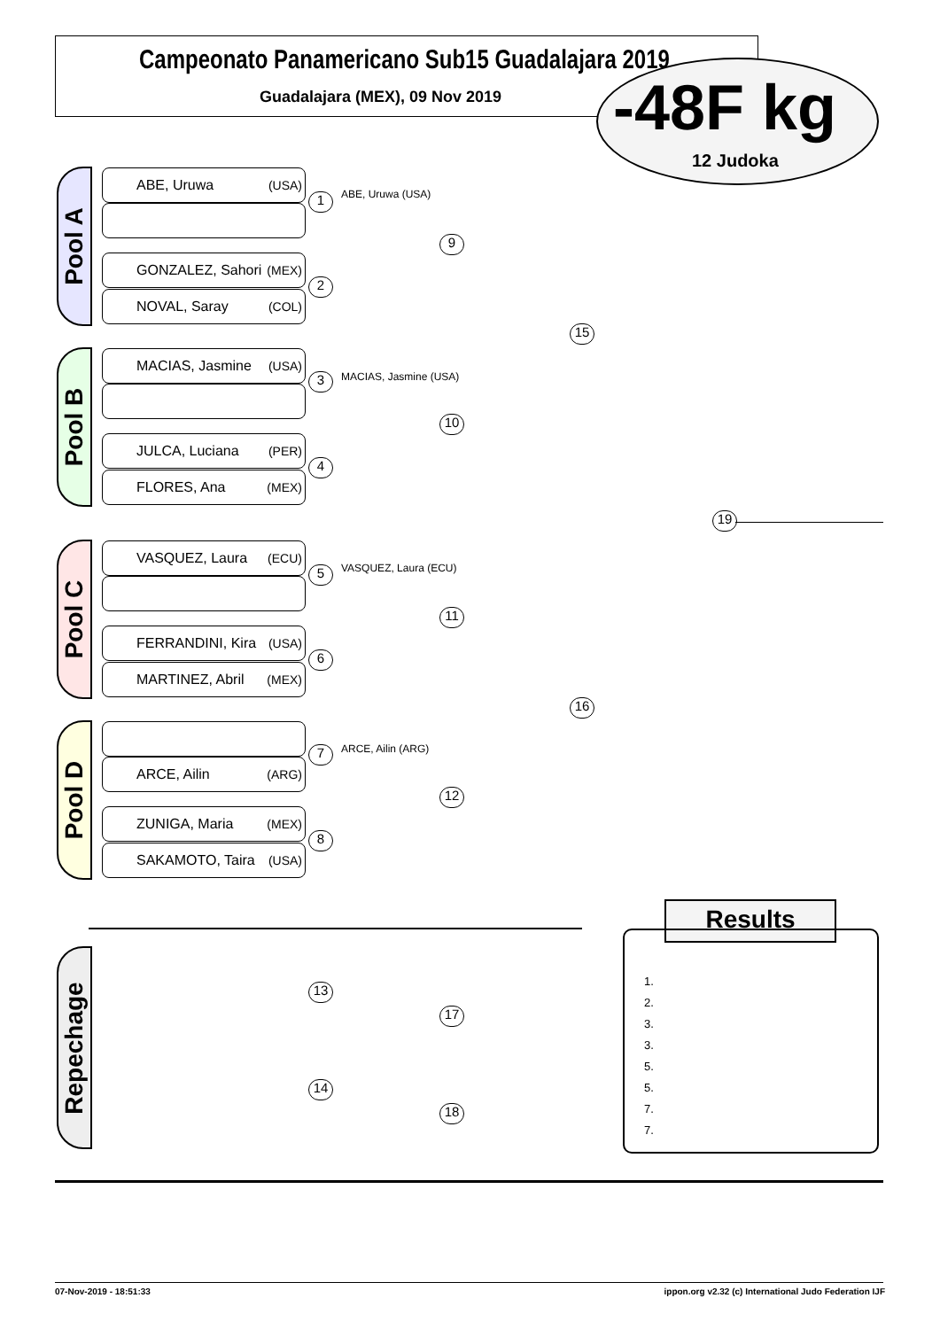Campeonato Panamericano Sub15 Guadalajara 2019
Guadalajara (MEX), 09 Nov 2019 -48F kg
12 Judoka
Pool A
Pool B
Pool C
Pool D
Repechage
ABE, Uruwa (USA)
GONZALEZ, Sahori (MEX)
NOVAL, Saray (COL)
MACIAS, Jasmine (USA)
JULCA, Luciana (PER)
FLORES, Ana (MEX)
VASQUEZ, Laura (ECU)
FERRANDINI, Kira (USA)
MARTINEZ, Abril (MEX)
ARCE, Ailin (ARG)
ZUNIGA, Maria (MEX)
SAKAMOTO, Taira (USA)
1 ABE, Uruwa (USA)
2
3 MACIAS, Jasmine (USA)
4
5 VASQUEZ, Laura (ECU)
6
7 ARCE, Ailin (ARG)
8
9
10
11
12
15
16
19
13
17
14
18
Results
1.
2.
3.
3.
5.
5.
7.
7.
07-Nov-2019 - 18:51:33
ippon.org v2.32 (c) International Judo Federation IJF